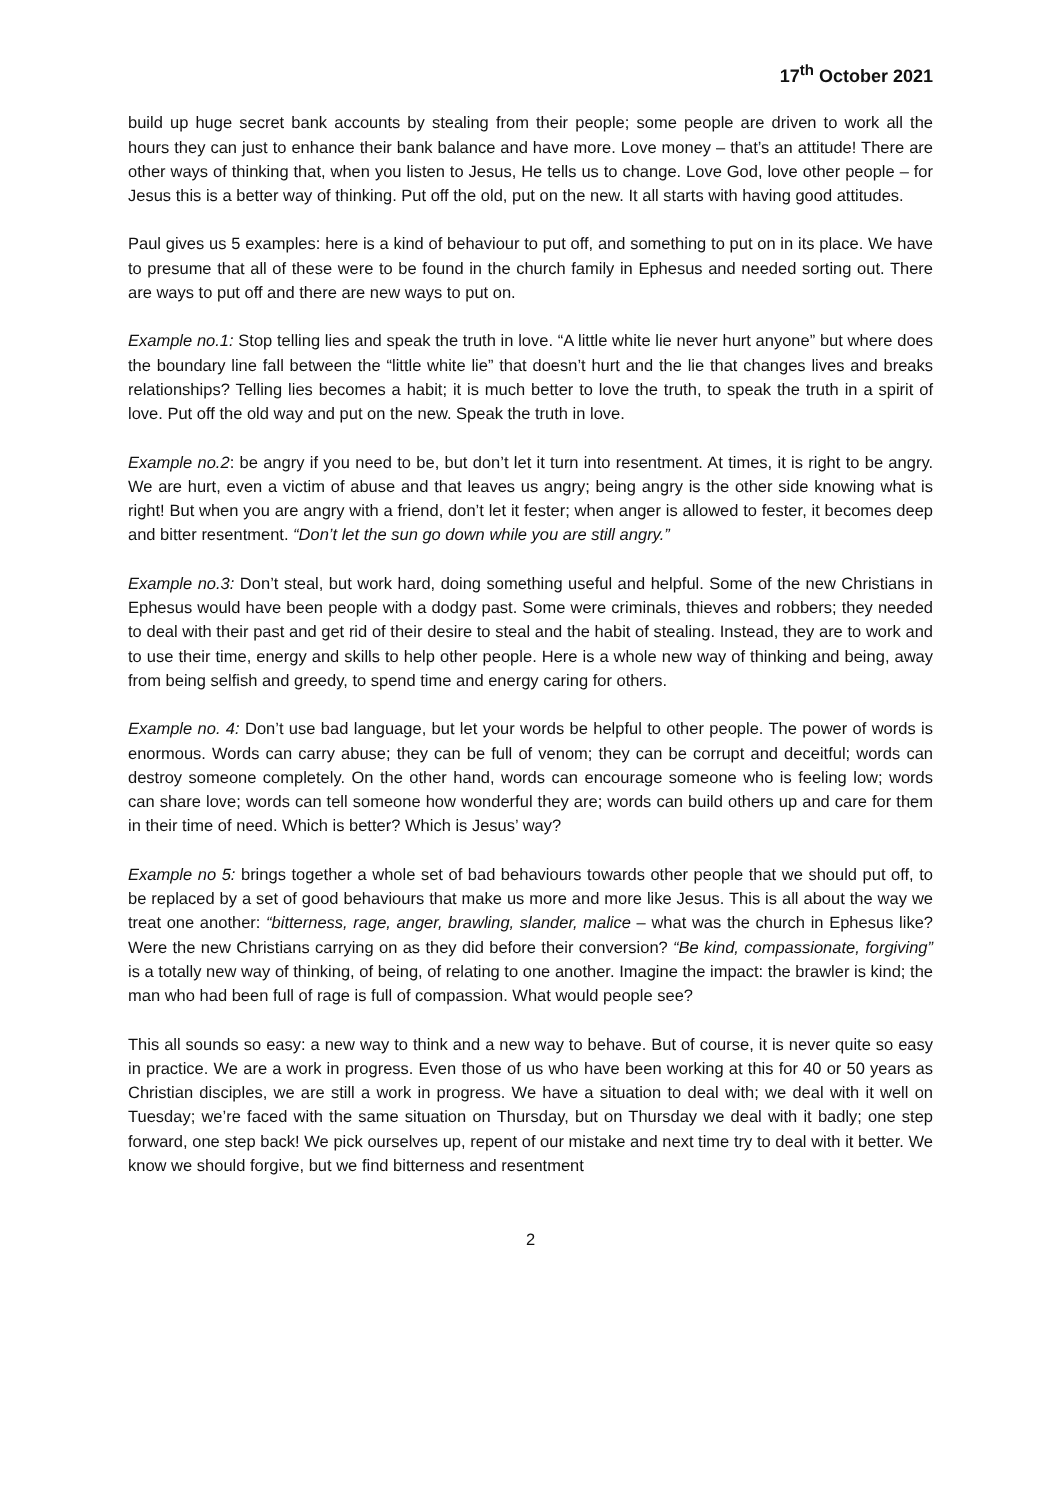17<sup>th</sup> October 2021
build up huge secret bank accounts by stealing from their people; some people are driven to work all the hours they can just to enhance their bank balance and have more. Love money – that’s an attitude! There are other ways of thinking that, when you listen to Jesus, He tells us to change. Love God, love other people – for Jesus this is a better way of thinking. Put off the old, put on the new. It all starts with having good attitudes.
Paul gives us 5 examples: here is a kind of behaviour to put off, and something to put on in its place. We have to presume that all of these were to be found in the church family in Ephesus and needed sorting out. There are ways to put off and there are new ways to put on.
Example no.1: Stop telling lies and speak the truth in love. “A little white lie never hurt anyone” but where does the boundary line fall between the “little white lie” that doesn’t hurt and the lie that changes lives and breaks relationships? Telling lies becomes a habit; it is much better to love the truth, to speak the truth in a spirit of love. Put off the old way and put on the new. Speak the truth in love.
Example no.2: be angry if you need to be, but don’t let it turn into resentment. At times, it is right to be angry. We are hurt, even a victim of abuse and that leaves us angry; being angry is the other side knowing what is right! But when you are angry with a friend, don’t let it fester; when anger is allowed to fester, it becomes deep and bitter resentment. “Don’t let the sun go down while you are still angry.”
Example no.3: Don’t steal, but work hard, doing something useful and helpful. Some of the new Christians in Ephesus would have been people with a dodgy past. Some were criminals, thieves and robbers; they needed to deal with their past and get rid of their desire to steal and the habit of stealing. Instead, they are to work and to use their time, energy and skills to help other people. Here is a whole new way of thinking and being, away from being selfish and greedy, to spend time and energy caring for others.
Example no. 4: Don’t use bad language, but let your words be helpful to other people. The power of words is enormous. Words can carry abuse; they can be full of venom; they can be corrupt and deceitful; words can destroy someone completely. On the other hand, words can encourage someone who is feeling low; words can share love; words can tell someone how wonderful they are; words can build others up and care for them in their time of need. Which is better? Which is Jesus’ way?
Example no 5: brings together a whole set of bad behaviours towards other people that we should put off, to be replaced by a set of good behaviours that make us more and more like Jesus. This is all about the way we treat one another: “bitterness, rage, anger, brawling, slander, malice – what was the church in Ephesus like? Were the new Christians carrying on as they did before their conversion? “Be kind, compassionate, forgiving” is a totally new way of thinking, of being, of relating to one another. Imagine the impact: the brawler is kind; the man who had been full of rage is full of compassion. What would people see?
This all sounds so easy: a new way to think and a new way to behave. But of course, it is never quite so easy in practice. We are a work in progress. Even those of us who have been working at this for 40 or 50 years as Christian disciples, we are still a work in progress. We have a situation to deal with; we deal with it well on Tuesday; we’re faced with the same situation on Thursday, but on Thursday we deal with it badly; one step forward, one step back! We pick ourselves up, repent of our mistake and next time try to deal with it better. We know we should forgive, but we find bitterness and resentment
2